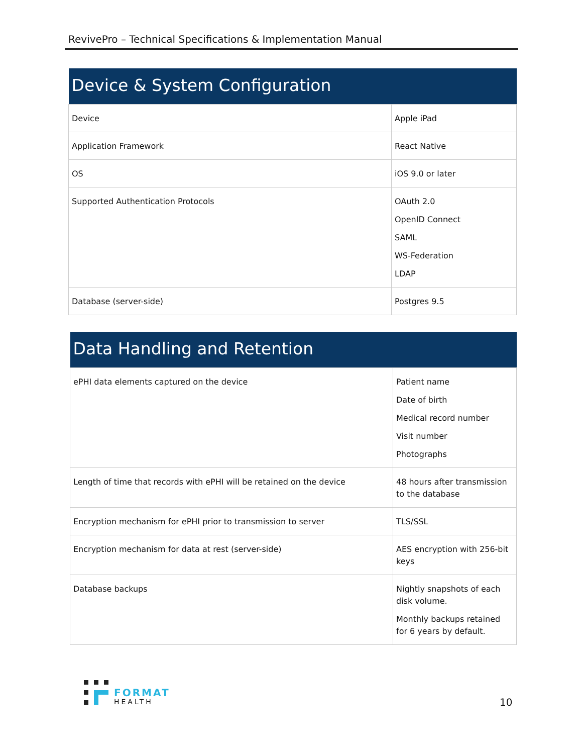RevivePro – Technical Specifications & Implementation Manual
| Device & System Configuration | |
| --- | --- |
| Device | Apple iPad |
| Application Framework | React Native |
| OS | iOS 9.0 or later |
| Supported Authentication Protocols | OAuth 2.0 OpenID Connect SAML WS-Federation LDAP |
| Database (server-side) | Postgres 9.5 |
| Data Handling and Retention | |
| --- | --- |
| ePHI data elements captured on the device | Patient name Date of birth Medical record number Visit number Photographs |
| Length of time that records with ePHI will be retained on the device | 48 hours after transmission to the database |
| Encryption mechanism for ePHI prior to transmission to server | TLS/SSL |
| Encryption mechanism for data at rest (server-side) | AES encryption with 256-bit keys |
| Database backups | Nightly snapshots of each disk volume. Monthly backups retained for 6 years by default. |
FORMAT
HEALTH
10